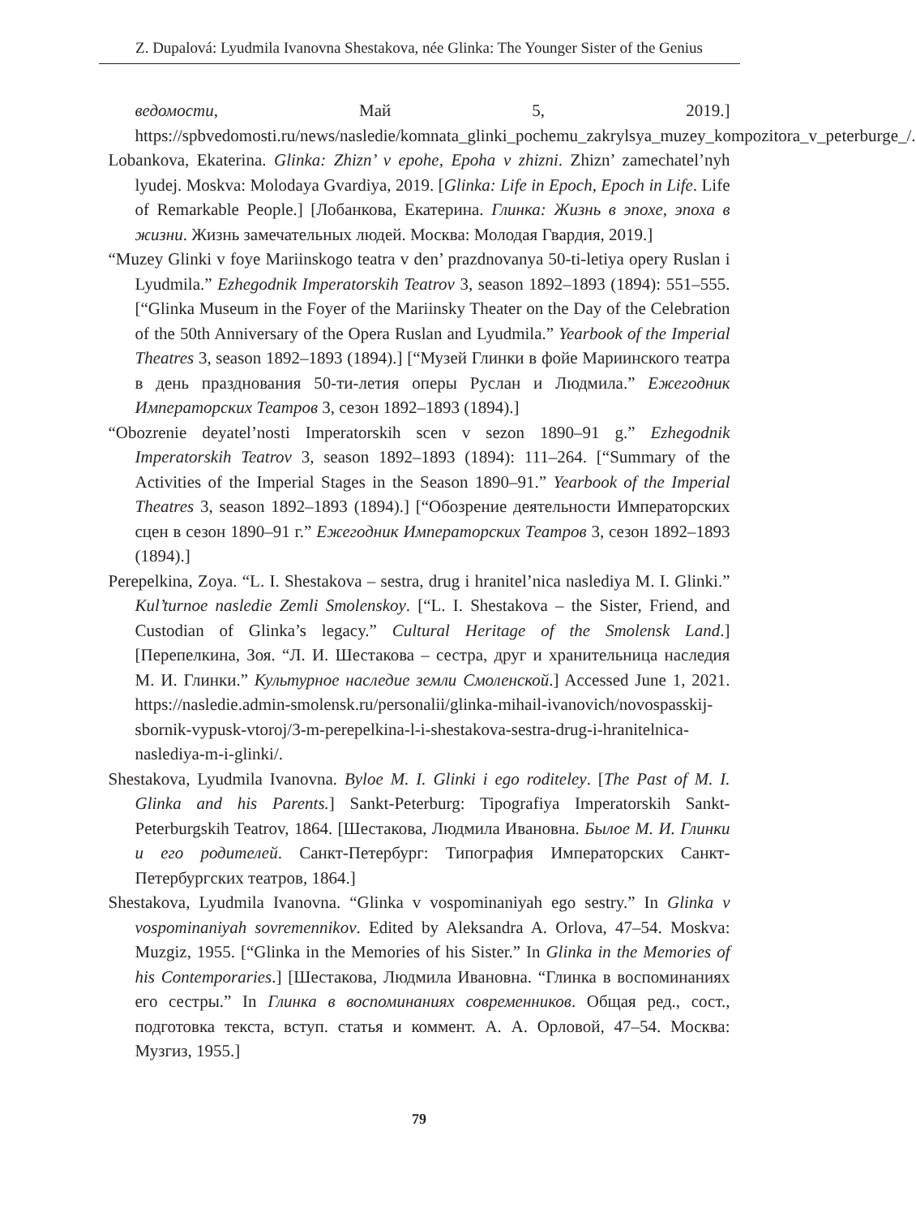Z. Dupalová: Lyudmila Ivanovna Shestakova, née Glinka: The Younger Sister of the Genius
ведомости, Май 5, 2019.] https://spbvedomosti.ru/news/nasledie/komnata_glinki_pochemu_zakrylsya_muzey_kompozitora_v_peterburge_/.
Lobankova, Ekaterina. Glinka: Zhizn’ v epohe, Epoha v zhizni. Zhizn’ zamechatel’nyh lyudej. Moskva: Molodaya Gvardiya, 2019. [Glinka: Life in Epoch, Epoch in Life. Life of Remarkable People.] [Лобанкова, Екатерина. Глинка: Жизнь в эпохе, эпоха в жизни. Жизнь замечательных людей. Москва: Молодая Гвардия, 2019.]
“Muzey Glinki v foye Mariinskogo teatra v den’ prazdnovanya 50-ti-letiya opery Ruslan i Lyudmila.” Ezhegodnik Imperatorskih Teatrov 3, season 1892–1893 (1894): 551–555. [“Glinka Museum in the Foyer of the Mariinsky Theater on the Day of the Celebration of the 50th Anniversary of the Opera Ruslan and Lyudmila.” Yearbook of the Imperial Theatres 3, season 1892–1893 (1894).] [“Музей Глинки в фойе Мариинского театра в день празднования 50-ти-летия оперы Руслан и Людмила.” Ежегодник Императорских Театров 3, сезон 1892–1893 (1894).]
“Obozrenie deyatel’nosti Imperatorskih scen v sezon 1890–91 g.” Ezhegodnik Imperatorskih Teatrov 3, season 1892–1893 (1894): 111–264. [“Summary of the Activities of the Imperial Stages in the Season 1890–91.” Yearbook of the Imperial Theatres 3, season 1892–1893 (1894).] [“Обозрение деятельности Императорских сцен в сезон 1890–91 г.” Ежегодник Императорских Театров 3, сезон 1892–1893 (1894).]
Perepelkina, Zoya. “L. I. Shestakova – sestra, drug i hranitel’nica naslediya M. I. Glinki.” Kul’turnoe nasledie Zemli Smolenskoy. [“L. I. Shestakova – the Sister, Friend, and Custodian of Glinka’s legacy.” Cultural Heritage of the Smolensk Land.] [Перепелкина, Зоя. “Л. И. Шестакова – сестра, друг и хранительница наследия М. И. Глинки.” Культурное наследие земли Смоленской.] Accessed June 1, 2021. https://nasledie.admin-smolensk.ru/personalii/glinka-mihail-ivanovich/novospasskij-sbornik-vypusk-vtoroj/3-m-perepelkina-l-i-shestakova-sestra-drug-i-hranitelnica-naslediya-m-i-glinki/.
Shestakova, Lyudmila Ivanovna. Byloe M. I. Glinki i ego roditeley. [The Past of M. I. Glinka and his Parents.] Sankt-Peterburg: Tipografiya Imperatorskih Sankt-Peterburgskih Teatrov, 1864. [Шестакова, Людмила Ивановна. Былое М. И. Глинки и его родителей. Санкт-Петербург: Типография Императорских Санкт-Петербургских театров, 1864.]
Shestakova, Lyudmila Ivanovna. “Glinka v vospominaniyah ego sestry.” In Glinka v vospominaniyah sovremennikov. Edited by Aleksandra A. Orlova, 47–54. Moskva: Muzgiz, 1955. [“Glinka in the Memories of his Sister.” In Glinka in the Memories of his Contemporaries.] [Шестакова, Людмила Ивановна. “Глинка в воспоминаниях его сестры.” In Глинка в воспоминаниях современников. Общая ред., сост., подготовка текста, вступ. статья и коммент. А. А. Орловой, 47–54. Москва: Музгиз, 1955.]
79